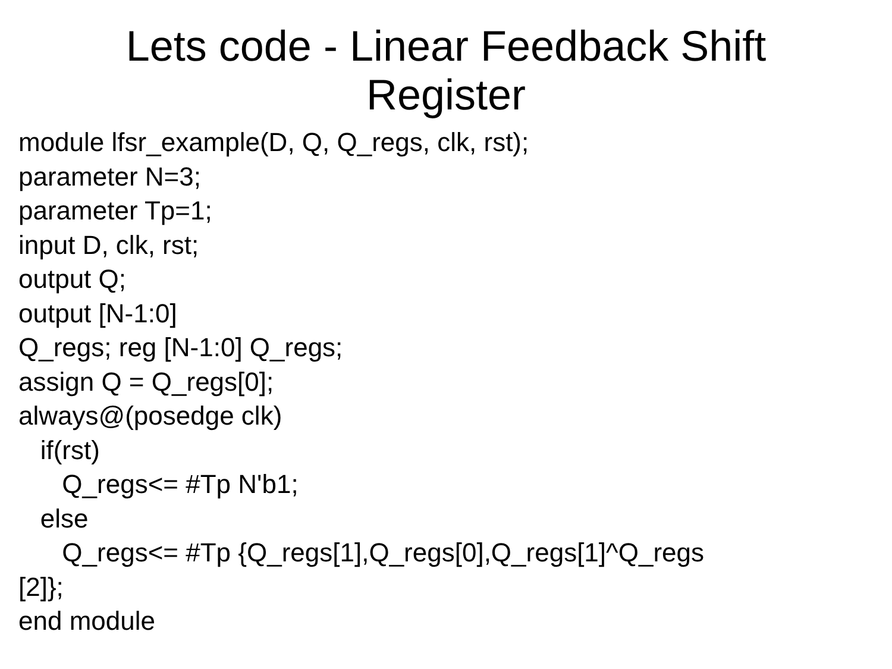Lets code - Linear Feedback Shift
Register
module lfsr_example(D, Q, Q_regs, clk, rst);
parameter N=3;
parameter Tp=1;
input D, clk, rst;
output Q;
output [N-1:0]
Q_regs; reg [N-1:0] Q_regs;
assign Q = Q_regs[0];
always@(posedge clk)
if(rst)
Q_regs<= #Tp N'b1;
else
Q_regs<= #Tp {Q_regs[1],Q_regs[0],Q_regs[1]^Q_regs
[2]};
end module